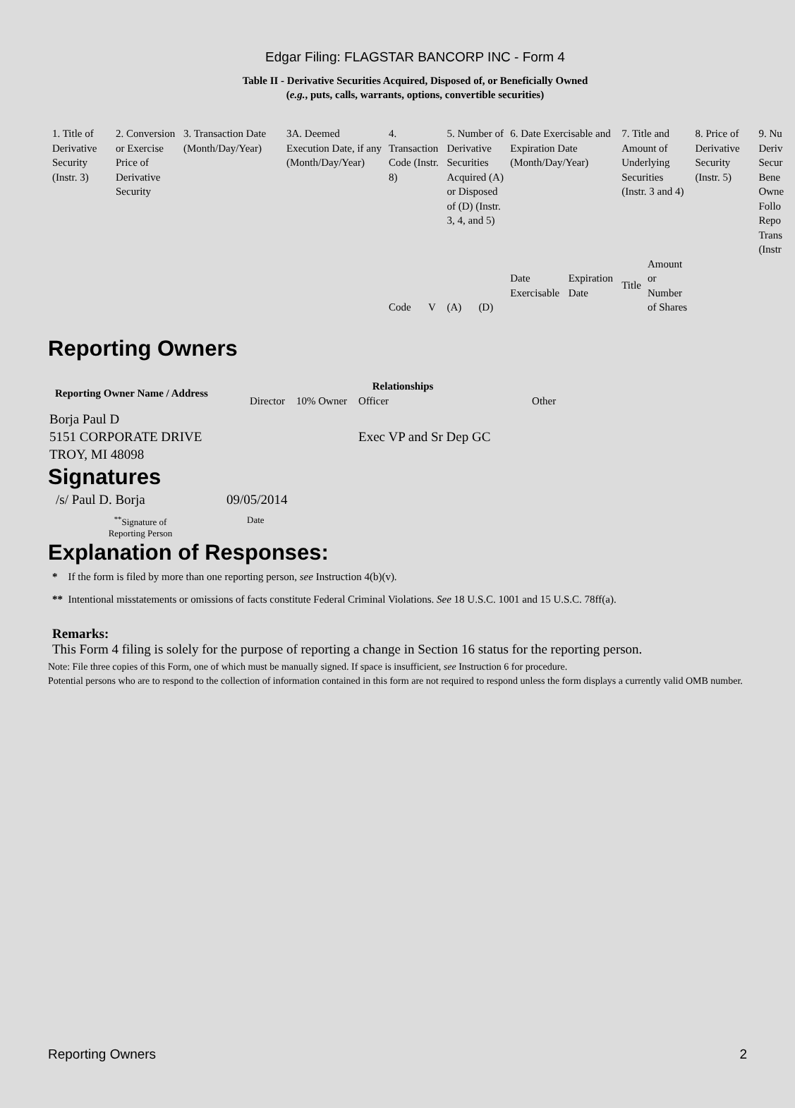Edgar Filing: FLAGSTAR BANCORP INC - Form 4
Table II - Derivative Securities Acquired, Disposed of, or Beneficially Owned
(e.g., puts, calls, warrants, options, convertible securities)
| 1. Title of Derivative Security (Instr. 3) | 2. Conversion or Exercise Price of Derivative Security | 3. Transaction Date (Month/Day/Year) | 3A. Deemed Execution Date, if any (Month/Day/Year) | 4. Transaction Code (Instr. 8) | | 5. Number of Derivative Securities Acquired (A) or Disposed of (D) (Instr. 3, 4, and 5) | | 6. Date Exercisable and Expiration Date (Month/Day/Year) | | 7. Title and Amount of Underlying Securities (Instr. 3 and 4) | | 8. Price of Derivative Security (Instr. 5) | 9. Nu Deriv Secur Bene Owne Follo Repo Trans (Instr |
| | | | | Code | V | (A) | (D) | Date Exercisable | Expiration Date | Title | Amount or Number of Shares | | |
Reporting Owners
| Reporting Owner Name / Address | Relationships | | | |
| --- | --- | --- | --- | --- |
| | Director | 10% Owner | Officer | Other |
| Borja Paul D 5151 CORPORATE DRIVE TROY, MI 48098 | | | Exec VP and Sr Dep GC | |
Signatures
| /s/ Paul D. Borja | 09/05/2014 |
| <sup>**</sup> Signature of Reporting Person | Date |
Explanation of Responses:
* If the form is filed by more than one reporting person, see Instruction 4(b)(v).
** Intentional misstatements or omissions of facts constitute Federal Criminal Violations. See 18 U.S.C. 1001 and 15 U.S.C. 78ff(a).
Remarks:
This Form 4 filing is solely for the purpose of reporting a change in Section 16 status for the reporting person.
Note: File three copies of this Form, one of which must be manually signed. If space is insufficient, see Instruction 6 for procedure.
Potential persons who are to respond to the collection of information contained in this form are not required to respond unless the form displays a currently valid OMB number.
Reporting Owners 2